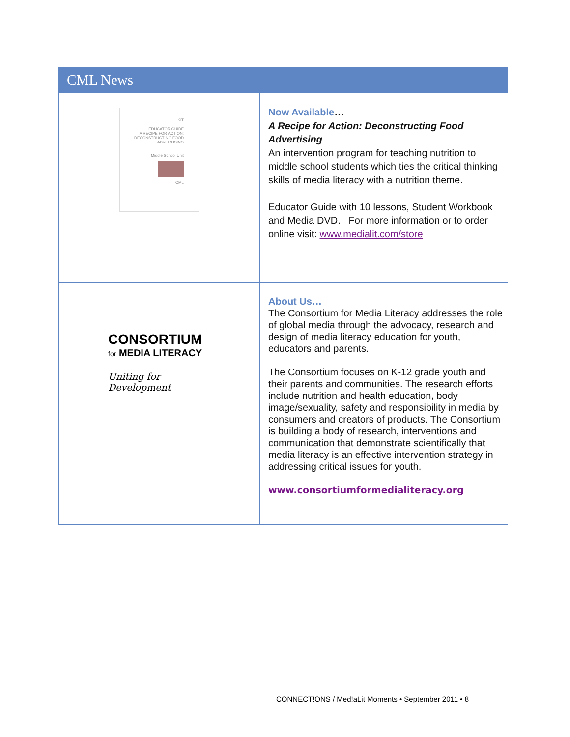CML News
| KIT EDUCATOR GUIDE A RECIPE FOR ACTION: DECONSTRUCTING FOOD ADVERTISING Middle School Unit CML | Now Available … A Recipe for Action: Deconstructing Food Advertising An intervention program for teaching nutrition to middle school students which ties the critical thinking skills of media literacy with a nutrition theme. Educator Guide with 10 lessons, Student Workbook and Media DVD. For more information or to order online visit: www.medialit.com/store |
| CONSORTIUM for MEDIA LITERACY Uniting for Development | About Us… The Consortium for Media Literacy addresses the role of global media through the advocacy, research and design of media literacy education for youth, educators and parents. The Consortium focuses on K-12 grade youth and their parents and communities. The research efforts include nutrition and health education, body image/sexuality, safety and responsibility in media by consumers and creators of products. The Consortium is building a body of research, interventions and communication that demonstrate scientifically that media literacy is an effective intervention strategy in addressing critical issues for youth. www.consortiumformedialiteracy.org |
CONNECT!ONS / Med!aLit Moments • September 2011 • 8